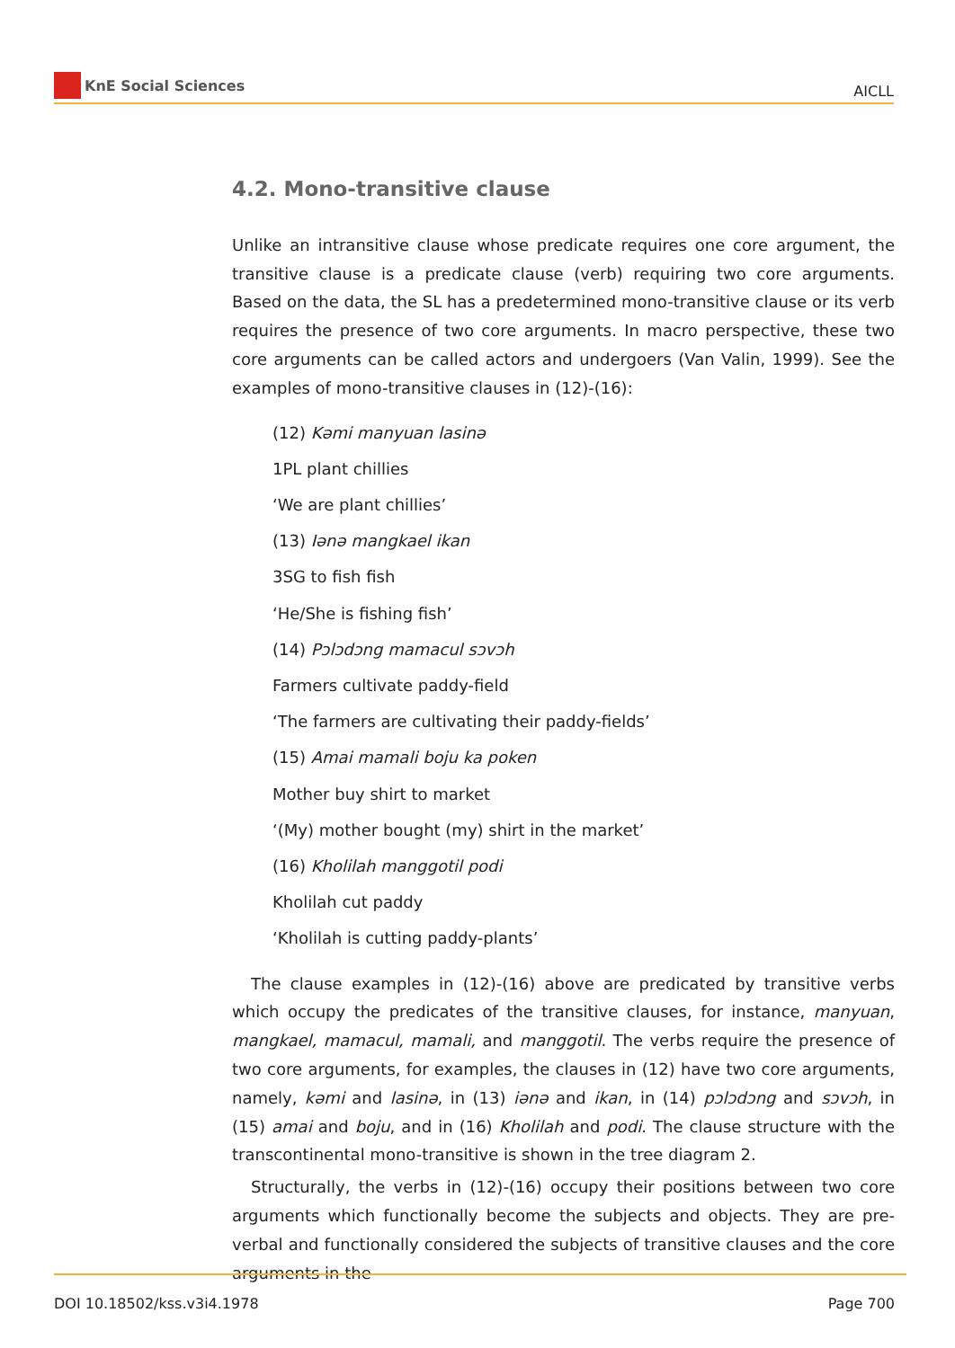KnE Social Sciences
AICLL
4.2. Mono-transitive clause
Unlike an intransitive clause whose predicate requires one core argument, the transitive clause is a predicate clause (verb) requiring two core arguments. Based on the data, the SL has a predetermined mono-transitive clause or its verb requires the presence of two core arguments. In macro perspective, these two core arguments can be called actors and undergoers (Van Valin, 1999). See the examples of mono-transitive clauses in (12)-(16):
(12) Kəmi manyuan lasinə
1PL plant chillies
‘We are plant chillies’
(13) Iənə mangkael ikan
3SG to fish fish
‘He/She is fishing fish’
(14) Pɔlɔdɔng mamacul sɔvɔh
Farmers cultivate paddy-field
‘The farmers are cultivating their paddy-fields’
(15) Amai mamali boju ka poken
Mother buy shirt to market
‘(My) mother bought (my) shirt in the market’
(16) Kholilah manggotil podi
Kholilah cut paddy
‘Kholilah is cutting paddy-plants’
The clause examples in (12)-(16) above are predicated by transitive verbs which occupy the predicates of the transitive clauses, for instance, manyuan, mangkael, mamacul, mamali, and manggotil. The verbs require the presence of two core arguments, for examples, the clauses in (12) have two core arguments, namely, kəmi and lasinə, in (13) iənə and ikan, in (14) pɔlɔdɔng and sɔvɔh, in (15) amai and boju, and in (16) Kholilah and podi. The clause structure with the transcontinental mono-transitive is shown in the tree diagram 2.
Structurally, the verbs in (12)-(16) occupy their positions between two core arguments which functionally become the subjects and objects. They are pre-verbal and functionally considered the subjects of transitive clauses and the core arguments in the
DOI 10.18502/kss.v3i4.1978 Page 700